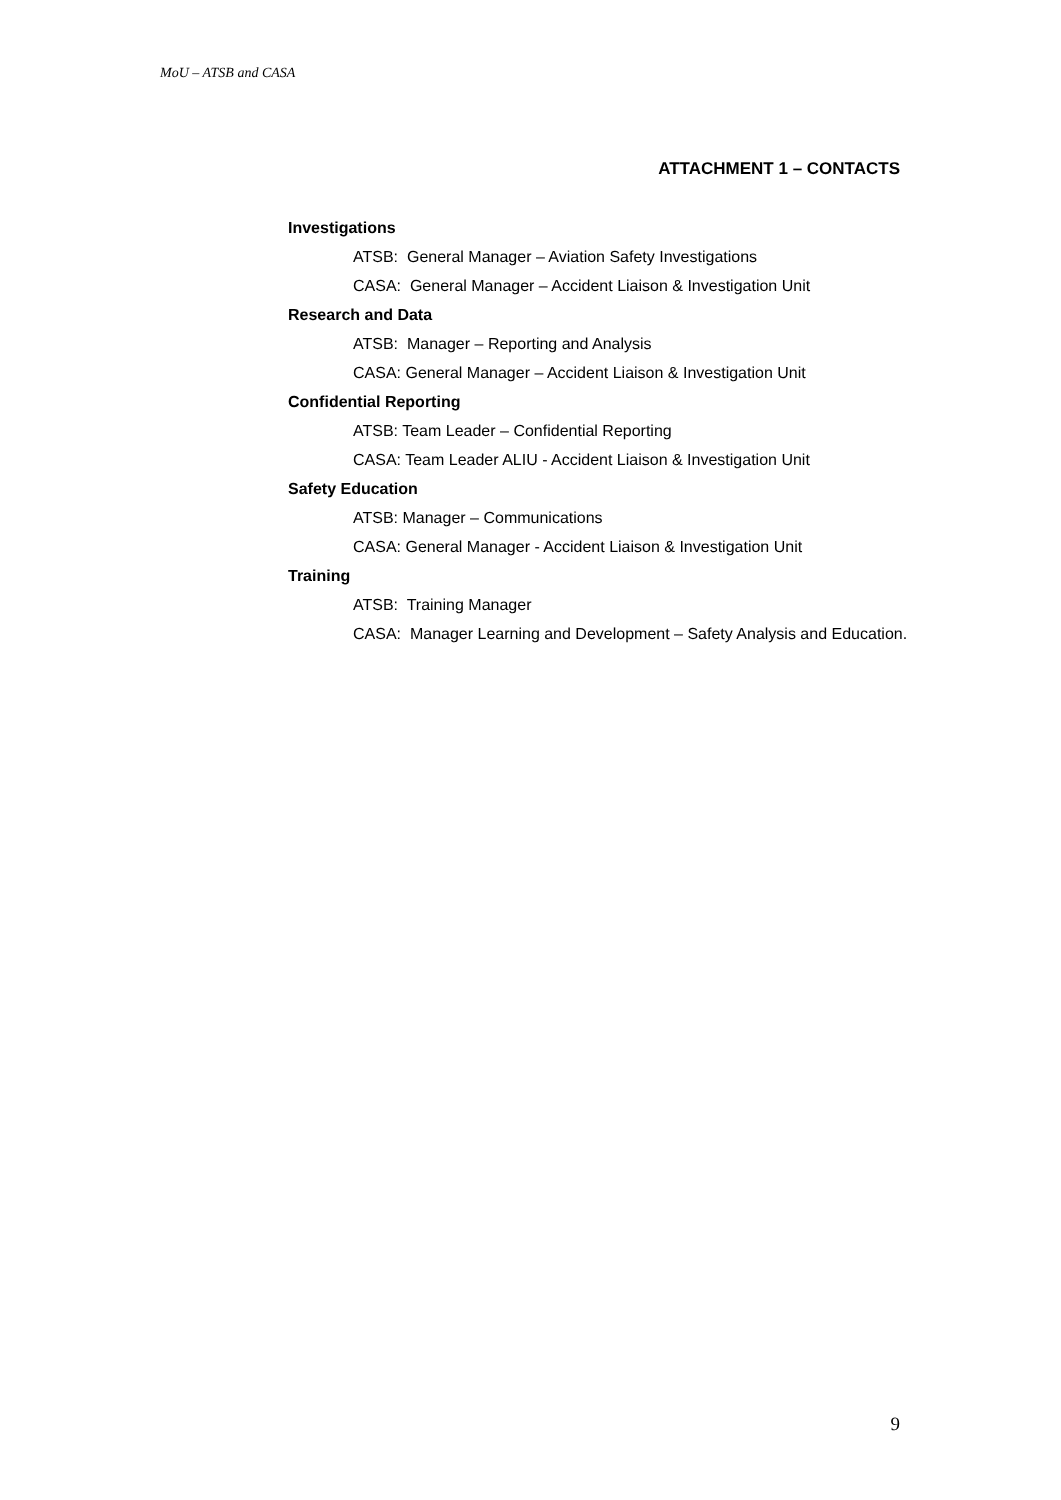MoU – ATSB and CASA
ATTACHMENT 1 – CONTACTS
Investigations
ATSB: General Manager – Aviation Safety Investigations
CASA: General Manager – Accident Liaison & Investigation Unit
Research and Data
ATSB: Manager – Reporting and Analysis
CASA: General Manager – Accident Liaison & Investigation Unit
Confidential Reporting
ATSB: Team Leader – Confidential Reporting
CASA: Team Leader ALIU - Accident Liaison & Investigation Unit
Safety Education
ATSB: Manager – Communications
CASA: General Manager - Accident Liaison & Investigation Unit
Training
ATSB: Training Manager
CASA: Manager Learning and Development – Safety Analysis and Education.
9